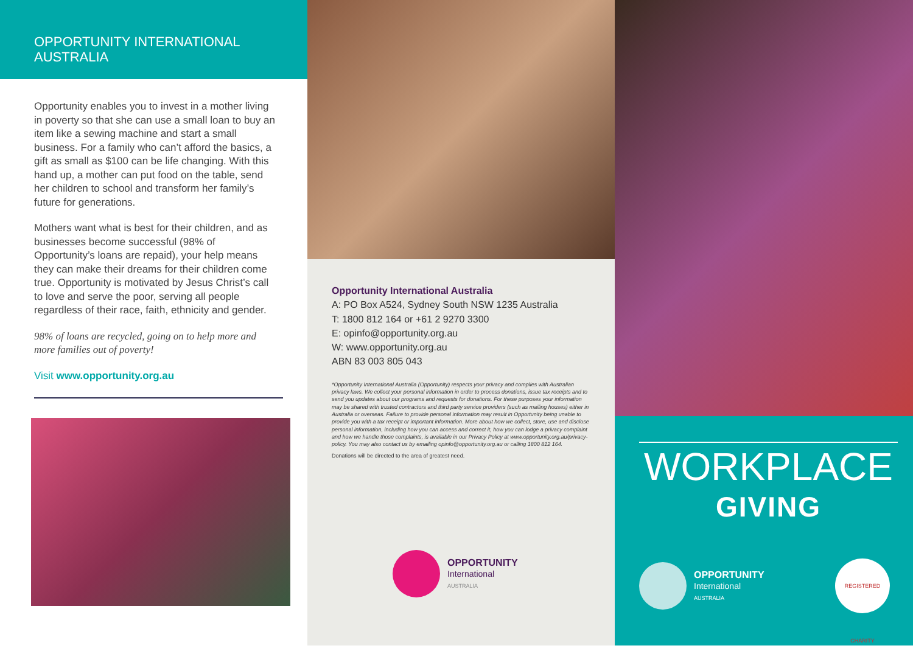OPPORTUNITY INTERNATIONAL
AUSTRALIA
Opportunity enables you to invest in a mother living in poverty so that she can use a small loan to buy an item like a sewing machine and start a small business. For a family who can’t afford the basics, a gift as small as $100 can be life changing. With this hand up, a mother can put food on the table, send her children to school and transform her family’s future for generations.
Mothers want what is best for their children, and as businesses become successful (98% of Opportunity’s loans are repaid), your help means they can make their dreams for their children come true. Opportunity is motivated by Jesus Christ’s call to love and serve the poor, serving all people regardless of their race, faith, ethnicity and gender.
98% of loans are recycled, going on to help more and more families out of poverty!
Visit www.opportunity.org.au
Opportunity International Australia
A: PO Box A524, Sydney South NSW 1235 Australia
T: 1800 812 164 or +61 2 9270 3300
E: opinfo@opportunity.org.au
W: www.opportunity.org.au
ABN 83 003 805 043
*Opportunity International Australia (Opportunity) respects your privacy and complies with Australian privacy laws. We collect your personal information in order to process donations, issue tax receipts and to send you updates about our programs and requests for donations. For these purposes your information may be shared with trusted contractors and third party service providers (such as mailing houses) either in Australia or overseas. Failure to provide personal information may result in Opportunity being unable to provide you with a tax receipt or important information. More about how we collect, store, use and disclose personal information, including how you can access and correct it, how you can lodge a privacy complaint and how we handle those complaints, is available in our Privacy Policy at www.opportunity.org.au/privacy-policy. You may also contact us by emailing opinfo@opportunity.org.au or calling 1800 812 164.
Donations will be directed to the area of greatest need.
OPPORTUNITY
International
AUSTRALIA
WORKPLACE
GIVING
OPPORTUNITY
International
AUSTRALIA
REGISTERED CHARITY